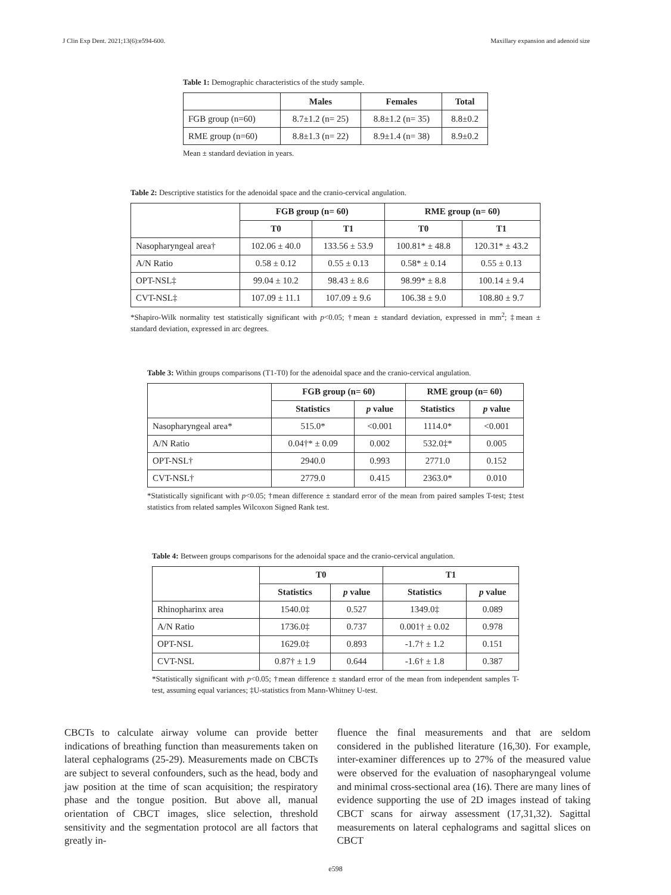J Clin Exp Dent. 2021;13(6):e594-600. Maxillary expansion and adenoid size
Table 1: Demographic characteristics of the study sample.
| | Males | Females | Total |
| --- | --- | --- | --- |
| FGB group (n=60) | 8.7±1.2 (n= 25) | 8.8±1.2 (n= 35) | 8.8±0.2 |
| RME group (n=60) | 8.8±1.3 (n= 22) | 8.9±1.4 (n= 38) | 8.9±0.2 |
Mean ± standard deviation in years.
Table 2: Descriptive statistics for the adenoidal space and the cranio-cervical angulation.
| | FGB group (n= 60) | | RME group (n= 60) | |
| --- | --- | --- | --- | --- |
| | T0 | T1 | T0 | T1 |
| Nasopharyngeal area† | 102.06 ± 40.0 | 133.56 ± 53.9 | 100.81* ± 48.8 | 120.31* ± 43.2 |
| A/N Ratio | 0.58 ± 0.12 | 0.55 ± 0.13 | 0.58* ± 0.14 | 0.55 ± 0.13 |
| OPT-NSL‡ | 99.04 ± 10.2 | 98.43 ± 8.6 | 98.99* ± 8.8 | 100.14 ± 9.4 |
| CVT-NSL‡ | 107.09 ± 11.1 | 107.09 ± 9.6 | 106.38 ± 9.0 | 108.80 ± 9.7 |
*Shapiro-Wilk normality test statistically significant with p<0.05; †mean ± standard deviation, expressed in mm<sup>2</sup>; ‡mean ± standard deviation, expressed in arc degrees.
Table 3: Within groups comparisons (T1-T0) for the adenoidal space and the cranio-cervical angulation.
| | FGB group (n= 60) | | RME group (n= 60) | |
| --- | --- | --- | --- | --- |
| | Statistics | p value | Statistics | p value |
| Nasopharyngeal area* | 515.0* | <0.001 | 1114.0* | <0.001 |
| A/N Ratio | 0.04†* ± 0.09 | 0.002 | 532.0‡* | 0.005 |
| OPT-NSL† | 2940.0 | 0.993 | 2771.0 | 0.152 |
| CVT-NSL† | 2779.0 | 0.415 | 2363.0* | 0.010 |
*Statistically significant with p<0.05; †mean difference ± standard error of the mean from paired samples T-test; ‡test statistics from related samples Wilcoxon Signed Rank test.
Table 4: Between groups comparisons for the adenoidal space and the cranio-cervical angulation.
| | T0 | | T1 | |
| --- | --- | --- | --- | --- |
| | Statistics | p value | Statistics | p value |
| Rhinopharinx area | 1540.0‡ | 0.527 | 1349.0‡ | 0.089 |
| A/N Ratio | 1736.0‡ | 0.737 | 0.001† ± 0.02 | 0.978 |
| OPT-NSL | 1629.0‡ | 0.893 | -1.7† ± 1.2 | 0.151 |
| CVT-NSL | 0.87† ± 1.9 | 0.644 | -1.6† ± 1.8 | 0.387 |
*Statistically significant with p<0.05; †mean difference ± standard error of the mean from independent samples T-test, assuming equal variances; ‡U-statistics from Mann-Whitney U-test.
CBCTs to calculate airway volume can provide better indications of breathing function than measurements taken on lateral cephalograms (25-29). Measurements made on CBCTs are subject to several confounders, such as the head, body and jaw position at the time of scan acquisition; the respiratory phase and the tongue position. But above all, manual orientation of CBCT images, slice selection, threshold sensitivity and the segmentation protocol are all factors that greatly in-
fluence the final measurements and that are seldom considered in the published literature (16,30). For example, inter-examiner differences up to 27% of the measured value were observed for the evaluation of nasopharyngeal volume and minimal cross-sectional area (16). There are many lines of evidence supporting the use of 2D images instead of taking CBCT scans for airway assessment (17,31,32). Sagittal measurements on lateral cephalograms and sagittal slices on CBCT
e598